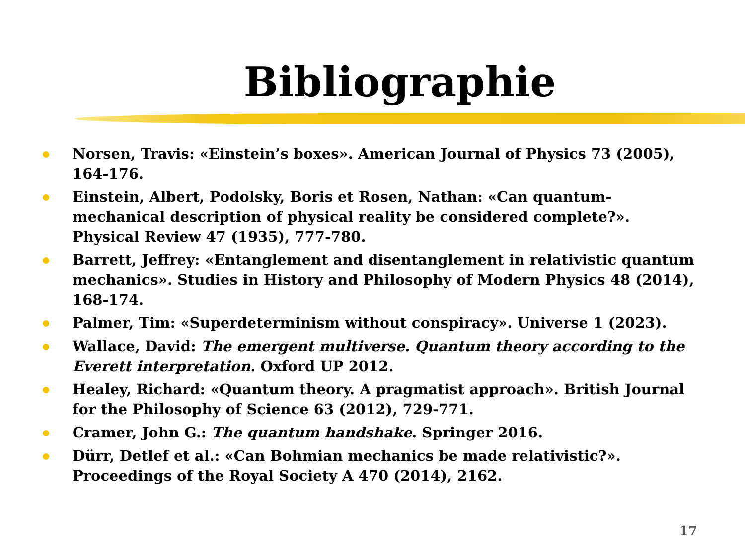Bibliographie
Norsen, Travis: «Einstein’s boxes». American Journal of Physics 73 (2005), 164-176.
Einstein, Albert, Podolsky, Boris et Rosen, Nathan: «Can quantum-mechanical description of physical reality be considered complete?». Physical Review 47 (1935), 777-780.
Barrett, Jeffrey: «Entanglement and disentanglement in relativistic quantum mechanics». Studies in History and Philosophy of Modern Physics 48 (2014), 168-174.
Palmer, Tim: «Superdeterminism without conspiracy». Universe 1 (2023).
Wallace, David: The emergent multiverse. Quantum theory according to the Everett interpretation. Oxford UP 2012.
Healey, Richard: «Quantum theory. A pragmatist approach». British Journal for the Philosophy of Science 63 (2012), 729-771.
Cramer, John G.: The quantum handshake. Springer 2016.
Dürr, Detlef et al.: «Can Bohmian mechanics be made relativistic?». Proceedings of the Royal Society A 470 (2014), 2162.
17